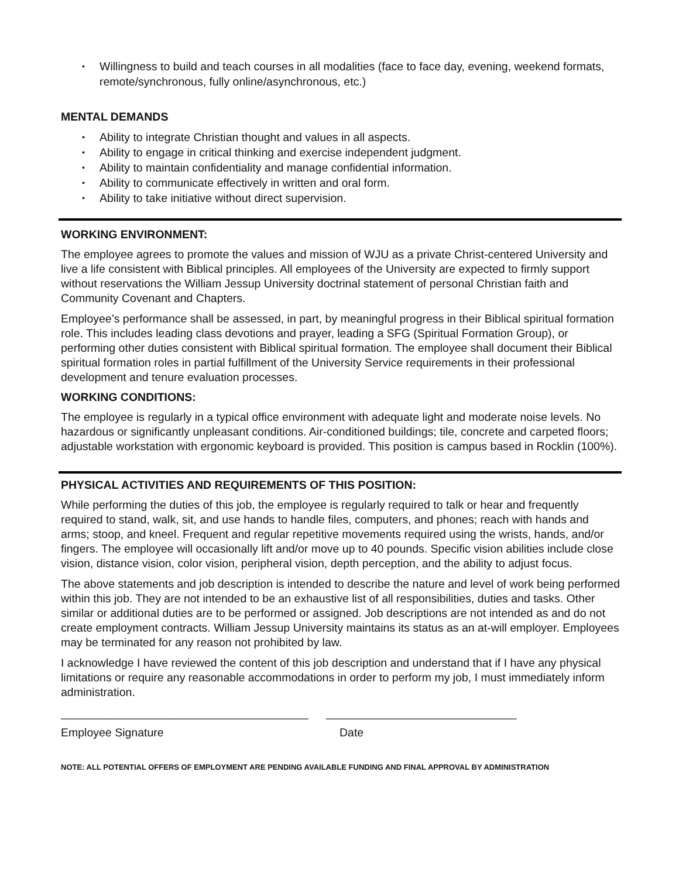• Willingness to build and teach courses in all modalities (face to face day, evening, weekend formats, remote/synchronous, fully online/asynchronous, etc.)
MENTAL DEMANDS
• Ability to integrate Christian thought and values in all aspects.
• Ability to engage in critical thinking and exercise independent judgment.
• Ability to maintain confidentiality and manage confidential information.
• Ability to communicate effectively in written and oral form.
• Ability to take initiative without direct supervision.
WORKING ENVIRONMENT:
The employee agrees to promote the values and mission of WJU as a private Christ-centered University and live a life consistent with Biblical principles. All employees of the University are expected to firmly support without reservations the William Jessup University doctrinal statement of personal Christian faith and Community Covenant and Chapters.
Employee’s performance shall be assessed, in part, by meaningful progress in their Biblical spiritual formation role. This includes leading class devotions and prayer, leading a SFG (Spiritual Formation Group), or performing other duties consistent with Biblical spiritual formation. The employee shall document their Biblical spiritual formation roles in partial fulfillment of the University Service requirements in their professional development and tenure evaluation processes.
WORKING CONDITIONS:
The employee is regularly in a typical office environment with adequate light and moderate noise levels. No hazardous or significantly unpleasant conditions. Air-conditioned buildings; tile, concrete and carpeted floors; adjustable workstation with ergonomic keyboard is provided. This position is campus based in Rocklin (100%).
PHYSICAL ACTIVITIES AND REQUIREMENTS OF THIS POSITION:
While performing the duties of this job, the employee is regularly required to talk or hear and frequently required to stand, walk, sit, and use hands to handle files, computers, and phones; reach with hands and arms; stoop, and kneel. Frequent and regular repetitive movements required using the wrists, hands, and/or fingers. The employee will occasionally lift and/or move up to 40 pounds. Specific vision abilities include close vision, distance vision, color vision, peripheral vision, depth perception, and the ability to adjust focus.
The above statements and job description is intended to describe the nature and level of work being performed within this job. They are not intended to be an exhaustive list of all responsibilities, duties and tasks. Other similar or additional duties are to be performed or assigned. Job descriptions are not intended as and do not create employment contracts. William Jessup University maintains its status as an at-will employer. Employees may be terminated for any reason not prohibited by law.
I acknowledge I have reviewed the content of this job description and understand that if I have any physical limitations or require any reasonable accommodations in order to perform my job, I must immediately inform administration.
_______________________________________ ______________________________
Employee Signature Date
NOTE: ALL POTENTIAL OFFERS OF EMPLOYMENT ARE PENDING AVAILABLE FUNDING AND FINAL APPROVAL BY ADMINISTRATION